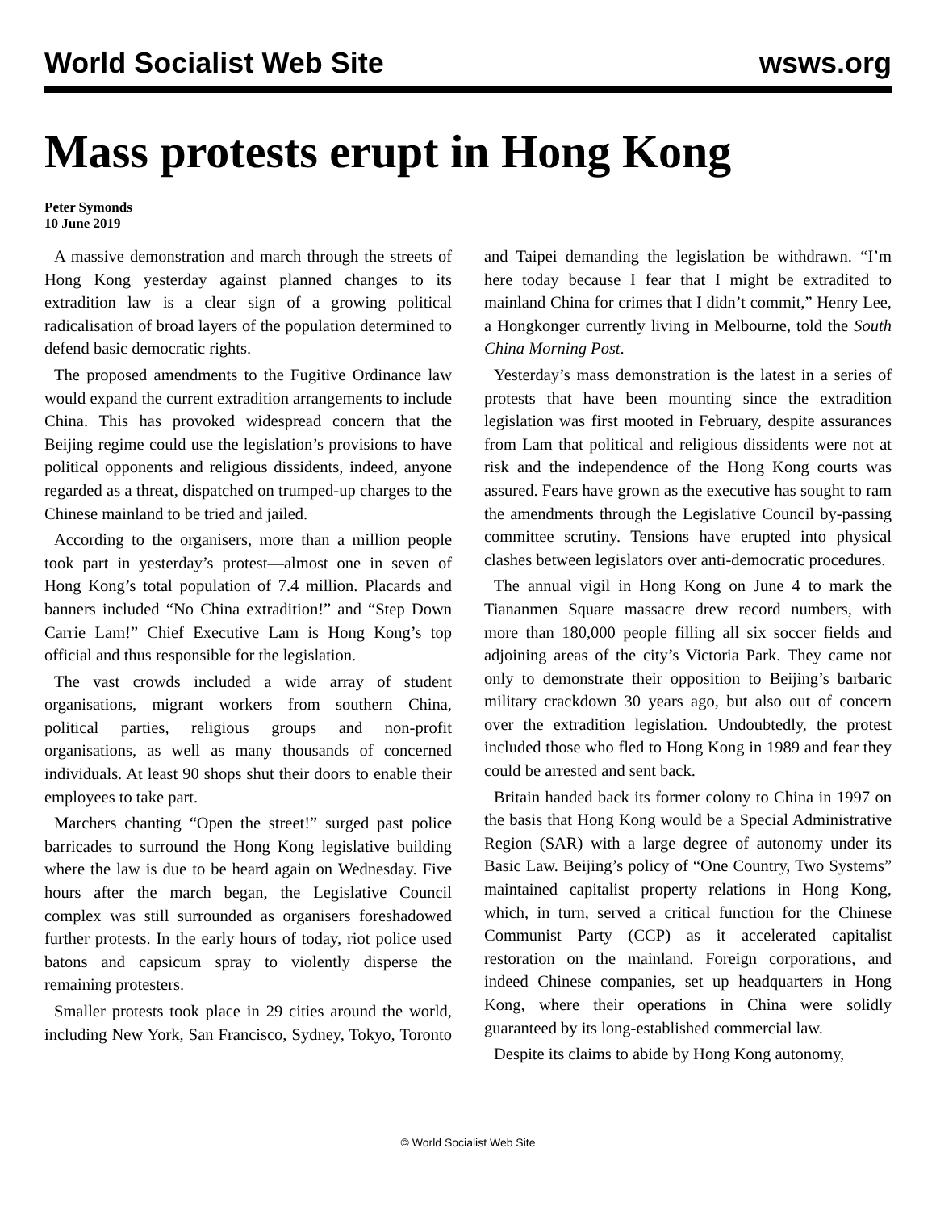World Socialist Web Site wsws.org
Mass protests erupt in Hong Kong
Peter Symonds
10 June 2019
A massive demonstration and march through the streets of Hong Kong yesterday against planned changes to its extradition law is a clear sign of a growing political radicalisation of broad layers of the population determined to defend basic democratic rights.
The proposed amendments to the Fugitive Ordinance law would expand the current extradition arrangements to include China. This has provoked widespread concern that the Beijing regime could use the legislation’s provisions to have political opponents and religious dissidents, indeed, anyone regarded as a threat, dispatched on trumped-up charges to the Chinese mainland to be tried and jailed.
According to the organisers, more than a million people took part in yesterday’s protest—almost one in seven of Hong Kong’s total population of 7.4 million. Placards and banners included “No China extradition!” and “Step Down Carrie Lam!” Chief Executive Lam is Hong Kong’s top official and thus responsible for the legislation.
The vast crowds included a wide array of student organisations, migrant workers from southern China, political parties, religious groups and non-profit organisations, as well as many thousands of concerned individuals. At least 90 shops shut their doors to enable their employees to take part.
Marchers chanting “Open the street!” surged past police barricades to surround the Hong Kong legislative building where the law is due to be heard again on Wednesday. Five hours after the march began, the Legislative Council complex was still surrounded as organisers foreshadowed further protests. In the early hours of today, riot police used batons and capsicum spray to violently disperse the remaining protesters.
Smaller protests took place in 29 cities around the world, including New York, San Francisco, Sydney, Tokyo, Toronto and Taipei demanding the legislation be withdrawn. “I’m here today because I fear that I might be extradited to mainland China for crimes that I didn’t commit,” Henry Lee, a Hongkonger currently living in Melbourne, told the South China Morning Post.
Yesterday’s mass demonstration is the latest in a series of protests that have been mounting since the extradition legislation was first mooted in February, despite assurances from Lam that political and religious dissidents were not at risk and the independence of the Hong Kong courts was assured. Fears have grown as the executive has sought to ram the amendments through the Legislative Council by-passing committee scrutiny. Tensions have erupted into physical clashes between legislators over anti-democratic procedures.
The annual vigil in Hong Kong on June 4 to mark the Tiananmen Square massacre drew record numbers, with more than 180,000 people filling all six soccer fields and adjoining areas of the city’s Victoria Park. They came not only to demonstrate their opposition to Beijing’s barbaric military crackdown 30 years ago, but also out of concern over the extradition legislation. Undoubtedly, the protest included those who fled to Hong Kong in 1989 and fear they could be arrested and sent back.
Britain handed back its former colony to China in 1997 on the basis that Hong Kong would be a Special Administrative Region (SAR) with a large degree of autonomy under its Basic Law. Beijing’s policy of “One Country, Two Systems” maintained capitalist property relations in Hong Kong, which, in turn, served a critical function for the Chinese Communist Party (CCP) as it accelerated capitalist restoration on the mainland. Foreign corporations, and indeed Chinese companies, set up headquarters in Hong Kong, where their operations in China were solidly guaranteed by its long-established commercial law.
Despite its claims to abide by Hong Kong autonomy,
© World Socialist Web Site